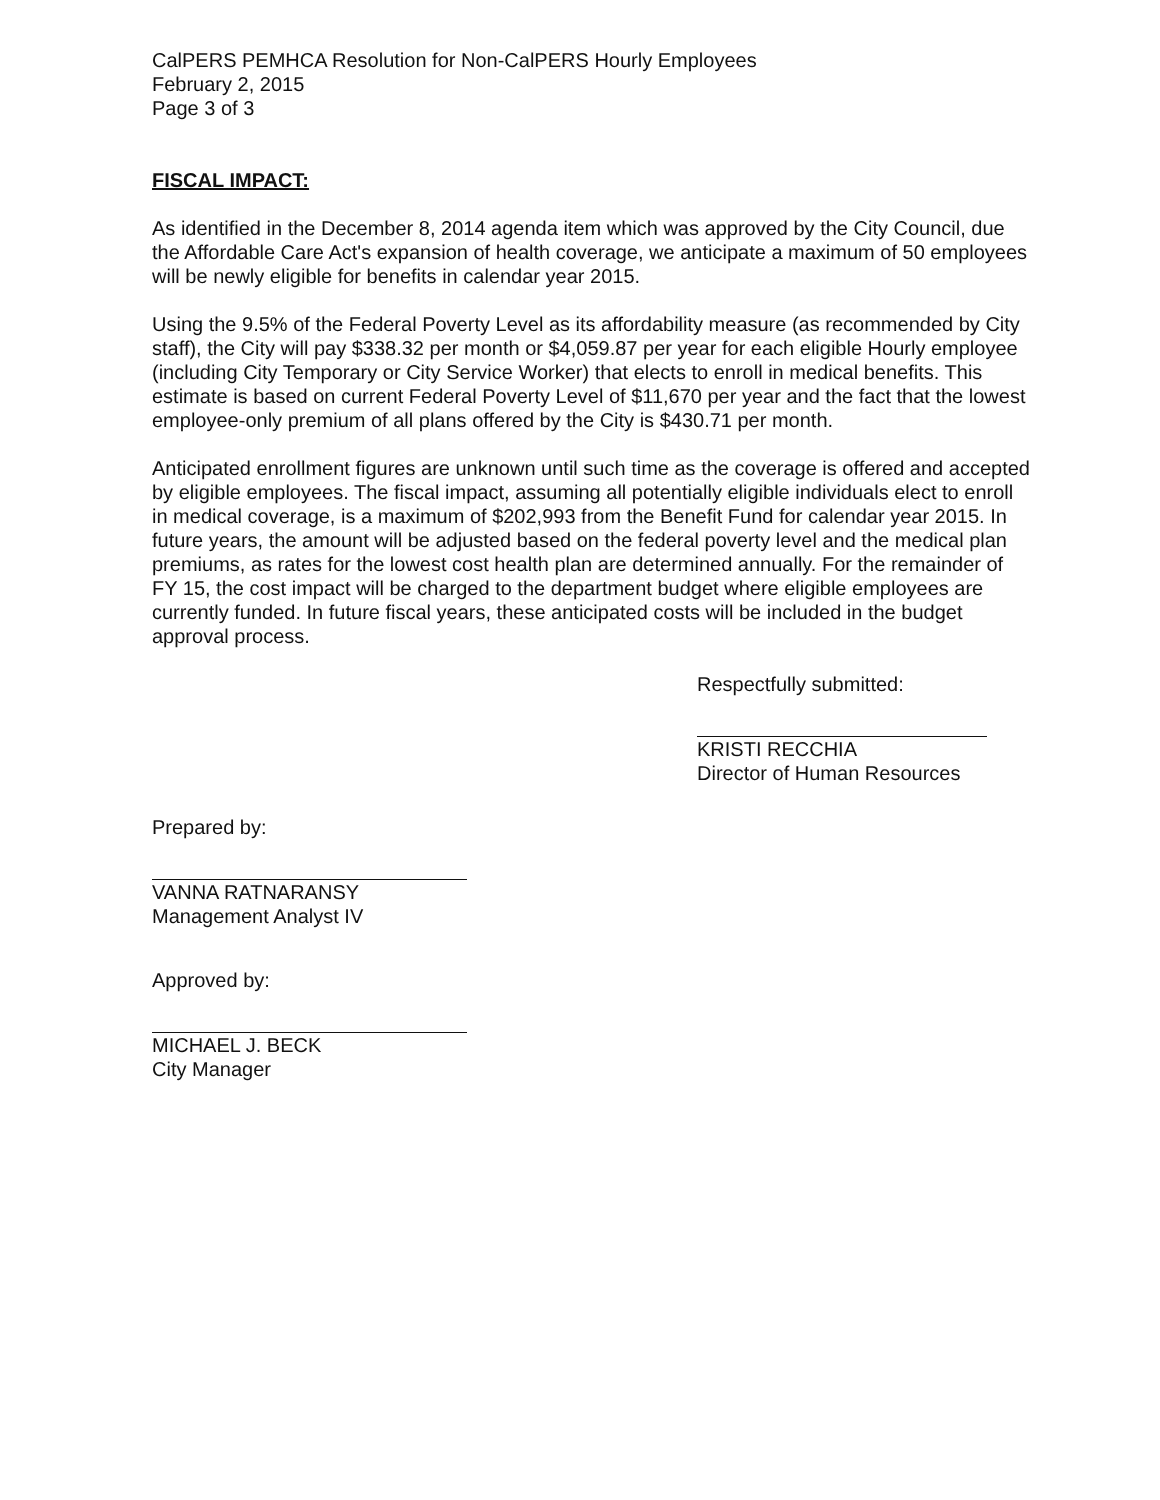CalPERS PEMHCA Resolution for Non-CalPERS Hourly Employees
February 2, 2015
Page 3 of 3
FISCAL IMPACT:
As identified in the December 8, 2014 agenda item which was approved by the City Council, due the Affordable Care Act's expansion of health coverage, we anticipate a maximum of 50 employees will be newly eligible for benefits in calendar year 2015.
Using the 9.5% of the Federal Poverty Level as its affordability measure (as recommended by City staff), the City will pay $338.32 per month or $4,059.87 per year for each eligible Hourly employee (including City Temporary or City Service Worker) that elects to enroll in medical benefits. This estimate is based on current Federal Poverty Level of $11,670 per year and the fact that the lowest employee-only premium of all plans offered by the City is $430.71 per month.
Anticipated enrollment figures are unknown until such time as the coverage is offered and accepted by eligible employees. The fiscal impact, assuming all potentially eligible individuals elect to enroll in medical coverage, is a maximum of $202,993 from the Benefit Fund for calendar year 2015. In future years, the amount will be adjusted based on the federal poverty level and the medical plan premiums, as rates for the lowest cost health plan are determined annually. For the remainder of FY 15, the cost impact will be charged to the department budget where eligible employees are currently funded. In future fiscal years, these anticipated costs will be included in the budget approval process.
Respectfully submitted:
KRISTI RECCHIA
Director of Human Resources
Prepared by:
VANNA RATNARANSY
Management Analyst IV
Approved by:
MICHAEL J. BECK
City Manager